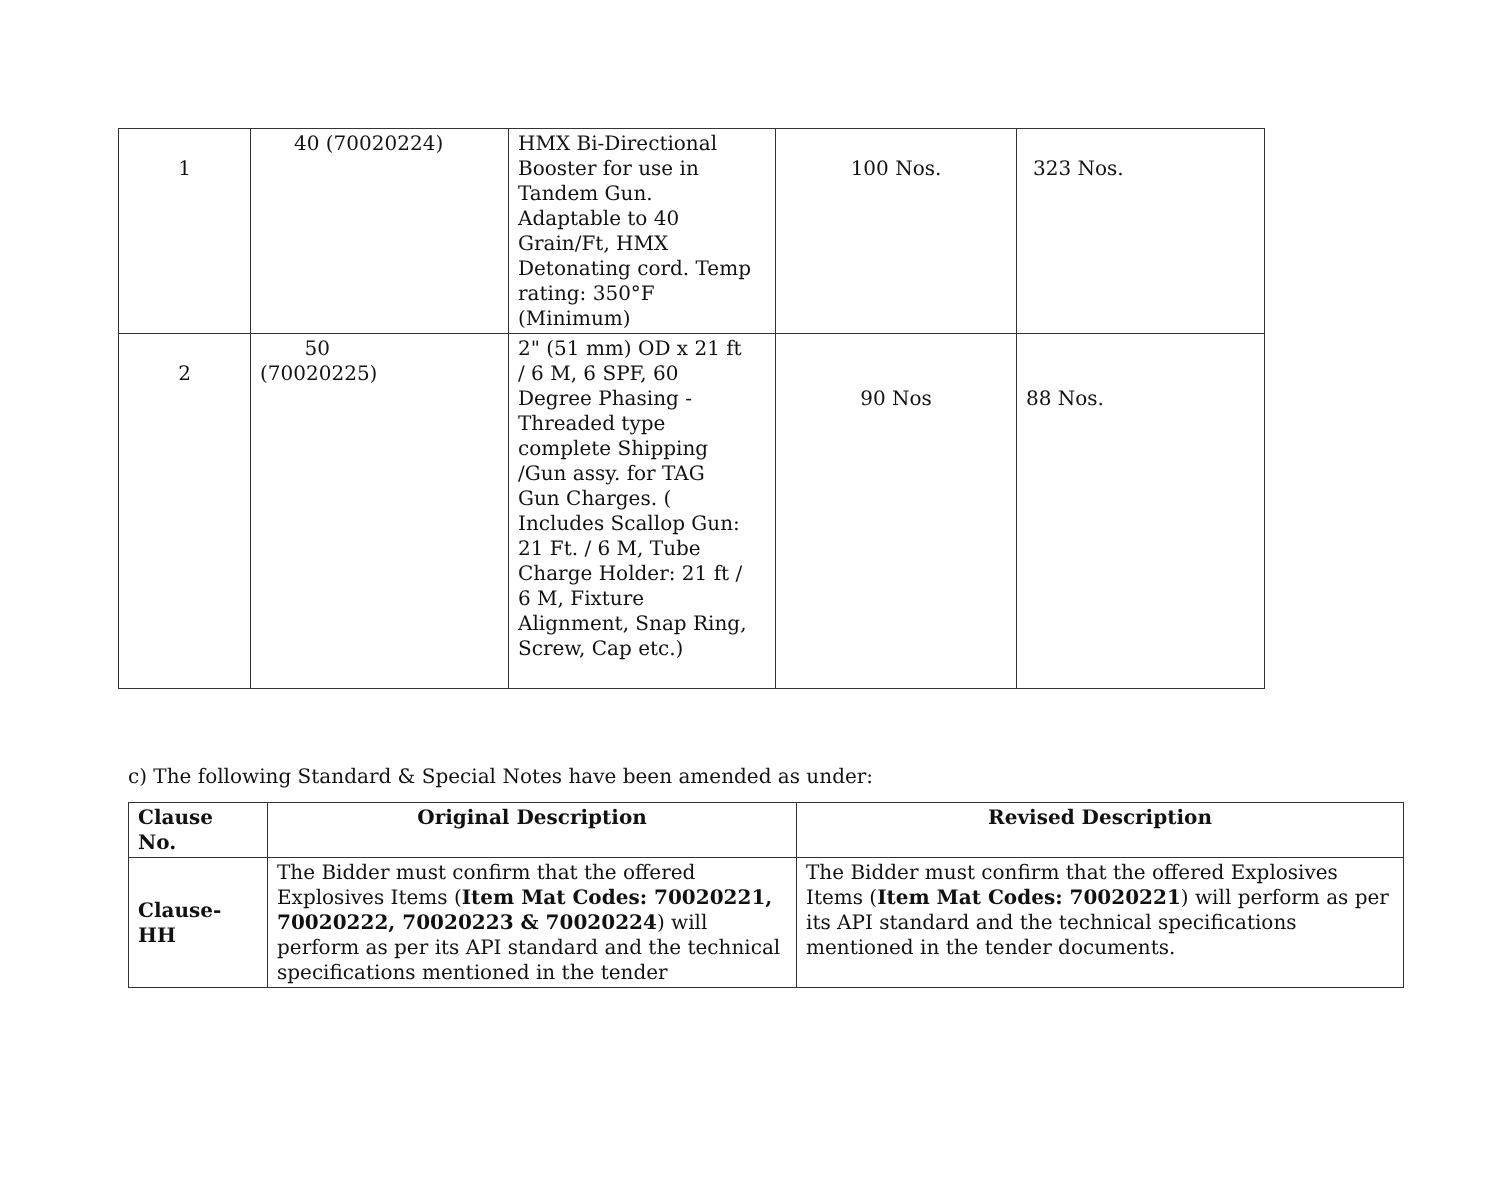| 1 | 40 (70020224) | HMX Bi-Directional Booster for use in Tandem Gun. Adaptable to 40 Grain/Ft, HMX Detonating cord. Temp rating: 350°F (Minimum) | 100 Nos. | 323 Nos. |
| 2 | 50 (70020225) | 2" (51 mm) OD x 21 ft / 6 M, 6 SPF, 60 Degree Phasing - Threaded type complete Shipping /Gun assy. for TAG Gun Charges. ( Includes Scallop Gun: 21 Ft. / 6 M, Tube Charge Holder: 21 ft / 6 M, Fixture Alignment, Snap Ring, Screw, Cap etc.) | 90 Nos | 88 Nos. |
c) The following Standard & Special Notes have been amended as under:
| Clause No. | Original Description | Revised Description |
| --- | --- | --- |
| Clause-HH | The Bidder must confirm that the offered Explosives Items ( Item Mat Codes: 70020221, 70020222, 70020223 & 70020224 ) will perform as per its API standard and the technical specifications mentioned in the tender | The Bidder must confirm that the offered Explosives Items ( Item Mat Codes: 70020221 ) will perform as per its API standard and the technical specifications mentioned in the tender documents. |